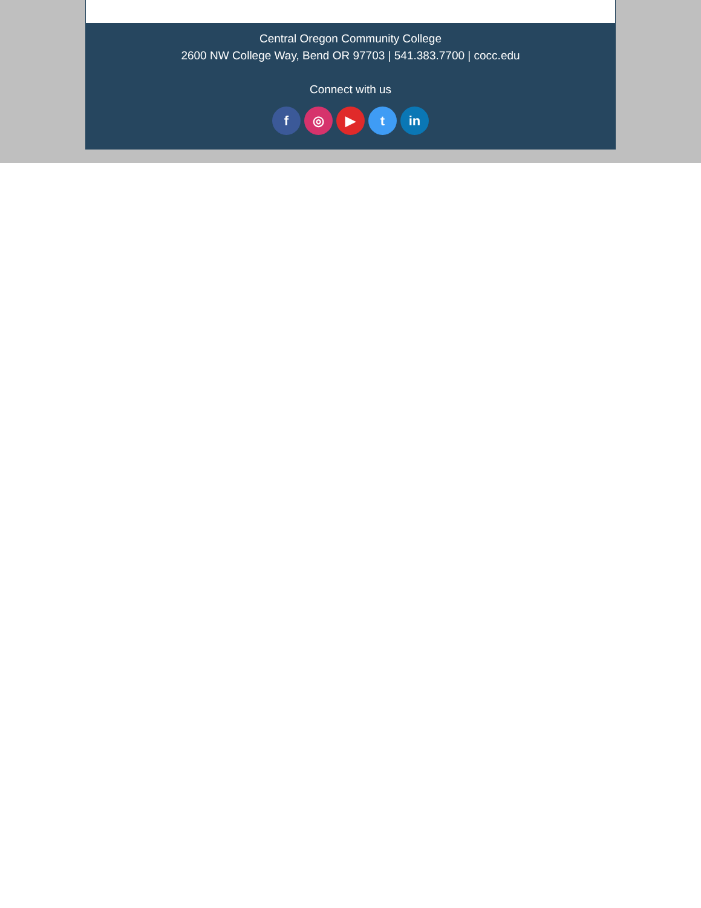Central Oregon Community College
2600 NW College Way, Bend OR 97703 | 541.383.7700 | cocc.edu
Connect with us
f ◎ ▶ t in